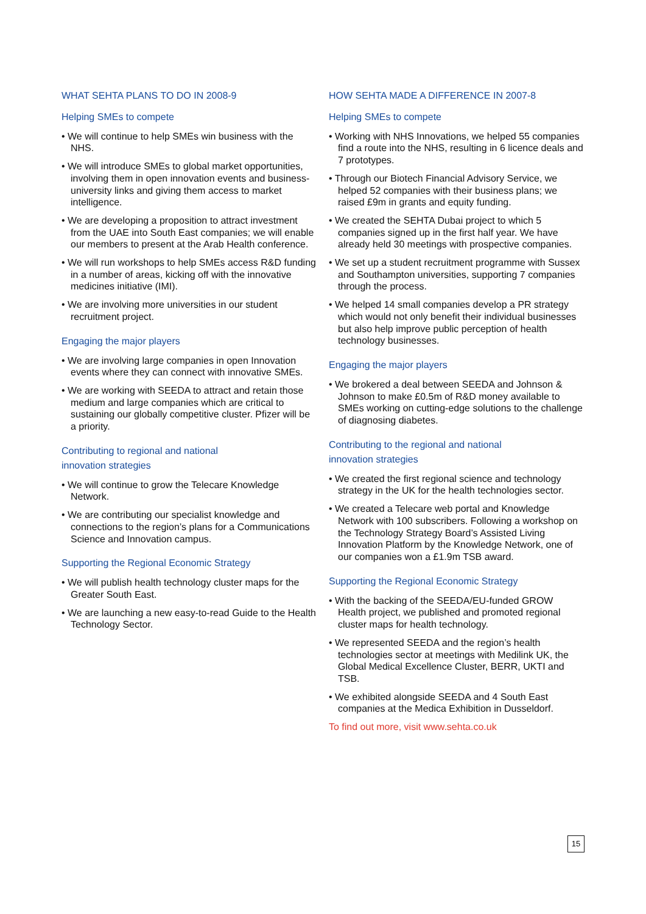WHAT SEHTA PLANS TO DO IN 2008-9
Helping SMEs to compete
• We will continue to help SMEs win business with the NHS.
• We will introduce SMEs to global market opportunities, involving them in open innovation events and business-university links and giving them access to market intelligence.
• We are developing a proposition to attract investment from the UAE into South East companies; we will enable our members to present at the Arab Health conference.
• We will run workshops to help SMEs access R&D funding in a number of areas, kicking off with the innovative medicines initiative (IMI).
• We are involving more universities in our student recruitment project.
Engaging the major players
• We are involving large companies in open Innovation events where they can connect with innovative SMEs.
• We are working with SEEDA to attract and retain those medium and large companies which are critical to sustaining our globally competitive cluster. Pfizer will be a priority.
Contributing to regional and national
innovation strategies
• We will continue to grow the Telecare Knowledge Network.
• We are contributing our specialist knowledge and connections to the region’s plans for a Communications Science and Innovation campus.
Supporting the Regional Economic Strategy
• We will publish health technology cluster maps for the Greater South East.
• We are launching a new easy-to-read Guide to the Health Technology Sector.
HOW SEHTA MADE A DIFFERENCE IN 2007-8
Helping SMEs to compete
• Working with NHS Innovations, we helped 55 companies find a route into the NHS, resulting in 6 licence deals and 7 prototypes.
• Through our Biotech Financial Advisory Service, we helped 52 companies with their business plans; we raised £9m in grants and equity funding.
• We created the SEHTA Dubai project to which 5 companies signed up in the first half year. We have already held 30 meetings with prospective companies.
• We set up a student recruitment programme with Sussex and Southampton universities, supporting 7 companies through the process.
• We helped 14 small companies develop a PR strategy which would not only benefit their individual businesses but also help improve public perception of health technology businesses.
Engaging the major players
• We brokered a deal between SEEDA and Johnson & Johnson to make £0.5m of R&D money available to SMEs working on cutting-edge solutions to the challenge of diagnosing diabetes.
Contributing to the regional and national
innovation strategies
• We created the first regional science and technology strategy in the UK for the health technologies sector.
• We created a Telecare web portal and Knowledge Network with 100 subscribers. Following a workshop on the Technology Strategy Board’s Assisted Living Innovation Platform by the Knowledge Network, one of our companies won a £1.9m TSB award.
Supporting the Regional Economic Strategy
• With the backing of the SEEDA/EU-funded GROW Health project, we published and promoted regional cluster maps for health technology.
• We represented SEEDA and the region’s health technologies sector at meetings with Medilink UK, the Global Medical Excellence Cluster, BERR, UKTI and TSB.
• We exhibited alongside SEEDA and 4 South East companies at the Medica Exhibition in Dusseldorf.
To find out more, visit www.sehta.co.uk
15